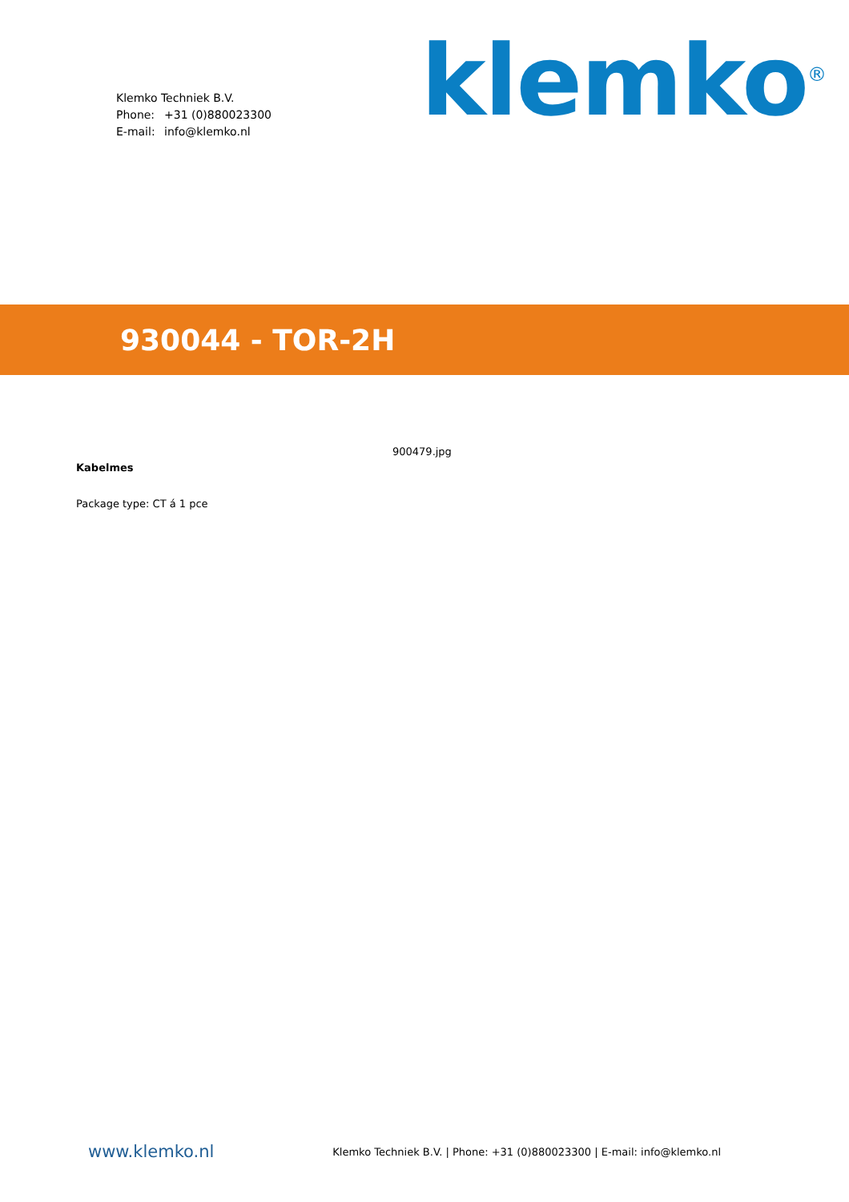Klemko Techniek B.V.
Phone: +31 (0)880023300
E-mail: info@klemko.nl
klemko<sup>®</sup>
930044 - TOR-2H
Kabelmes
Package type: CT á 1 pce
900479.jpg
www.klemko.nl
Klemko Techniek B.V. | Phone: +31 (0)880023300 | E-mail: info@klemko.nl